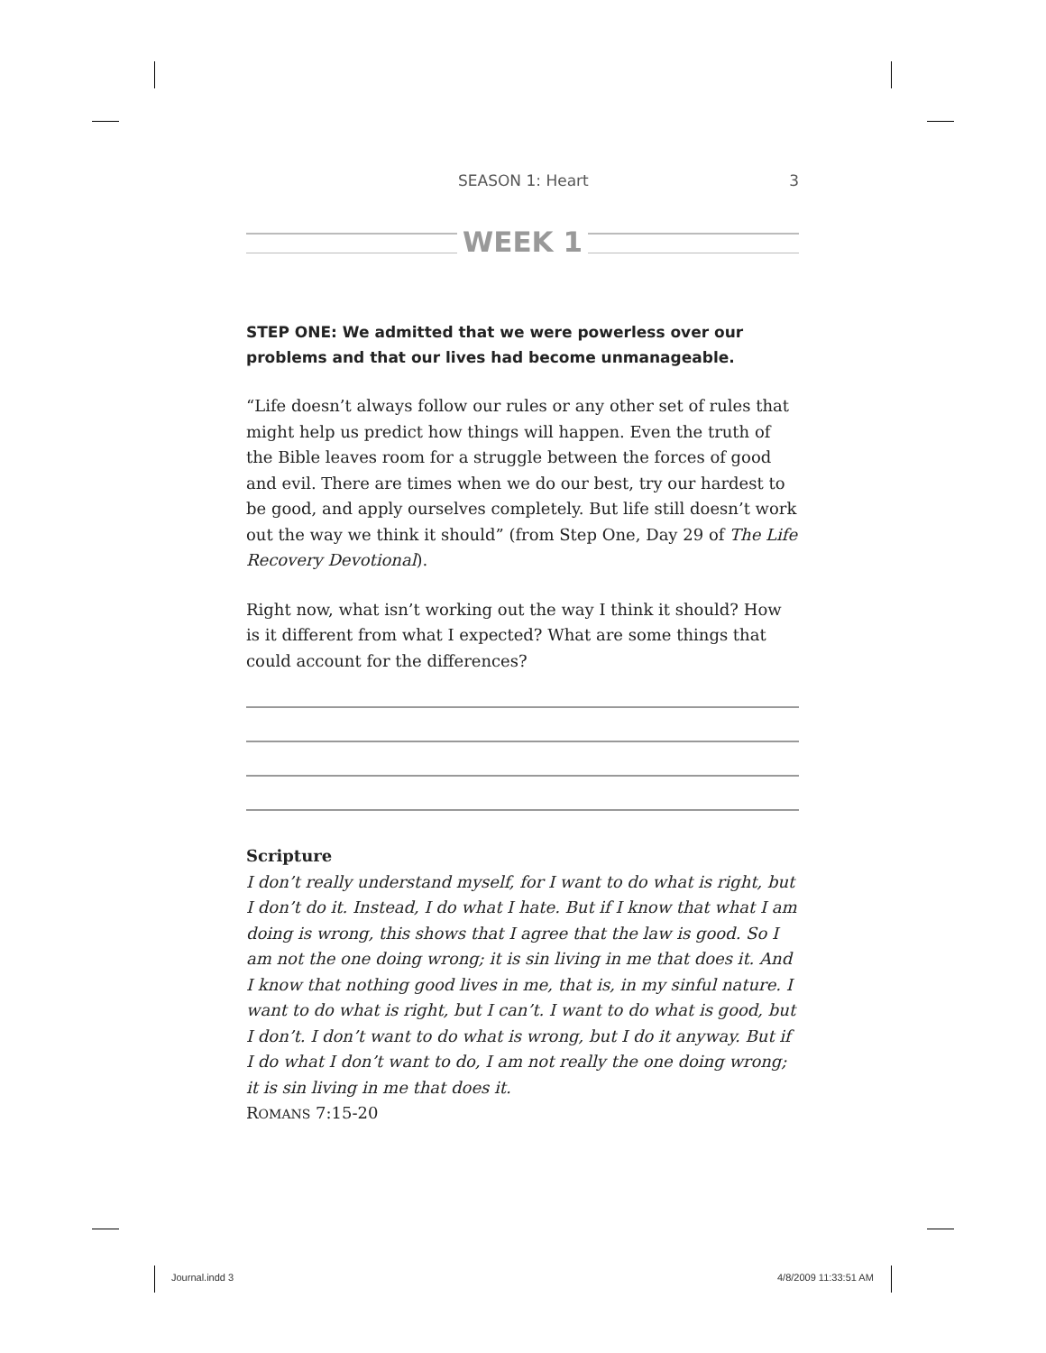SEASON 1: Heart 3
WEEK 1
STEP ONE: We admitted that we were powerless over our problems and that our lives had become unmanageable.
“Life doesn’t always follow our rules or any other set of rules that might help us predict how things will happen. Even the truth of the Bible leaves room for a struggle between the forces of good and evil. There are times when we do our best, try our hardest to be good, and apply ourselves completely. But life still doesn’t work out the way we think it should” (from Step One, Day 29 of The Life Recovery Devotional).
Right now, what isn’t working out the way I think it should? How is it different from what I expected? What are some things that could account for the differences?
Scripture
I don’t really understand myself, for I want to do what is right, but I don’t do it. Instead, I do what I hate. But if I know that what I am doing is wrong, this shows that I agree that the law is good. So I am not the one doing wrong; it is sin living in me that does it. And I know that nothing good lives in me, that is, in my sinful nature. I want to do what is right, but I can’t. I want to do what is good, but I don’t. I don’t want to do what is wrong, but I do it anyway. But if I do what I don’t want to do, I am not really the one doing wrong; it is sin living in me that does it.
ROMANS 7:15-20
Journal.indd 3 4/8/2009 11:33:51 AM